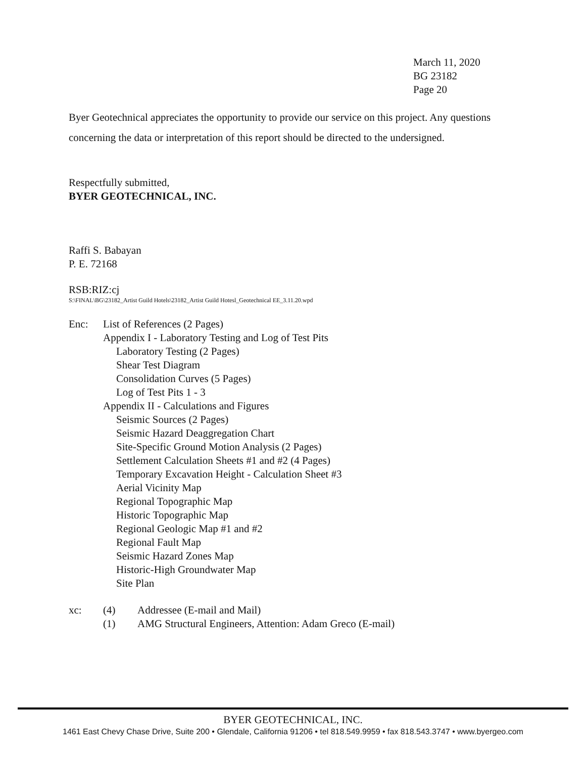March 11, 2020
BG 23182
Page 20
Byer Geotechnical appreciates the opportunity to provide our service on this project. Any questions concerning the data or interpretation of this report should be directed to the undersigned.
Respectfully submitted,
BYER GEOTECHNICAL, INC.
Raffi S. Babayan
P. E. 72168
RSB:RIZ:cj
S:\FINAL\BG\23182_Artist Guild Hotels\23182_Artist Guild Hotesl_Geotechnical EE_3.11.20.wpd
Enc: List of References (2 Pages)
Appendix I - Laboratory Testing and Log of Test Pits
Laboratory Testing (2 Pages)
Shear Test Diagram
Consolidation Curves (5 Pages)
Log of Test Pits 1 - 3
Appendix II - Calculations and Figures
Seismic Sources (2 Pages)
Seismic Hazard Deaggregation Chart
Site-Specific Ground Motion Analysis (2 Pages)
Settlement Calculation Sheets #1 and #2 (4 Pages)
Temporary Excavation Height - Calculation Sheet #3
Aerial Vicinity Map
Regional Topographic Map
Historic Topographic Map
Regional Geologic Map #1 and #2
Regional Fault Map
Seismic Hazard Zones Map
Historic-High Groundwater Map
Site Plan
xc: (4) Addressee (E-mail and Mail)
(1) AMG Structural Engineers, Attention: Adam Greco (E-mail)
BYER GEOTECHNICAL, INC.
1461 East Chevy Chase Drive, Suite 200 • Glendale, California 91206 • tel 818.549.9959 • fax 818.543.3747 • www.byergeo.com